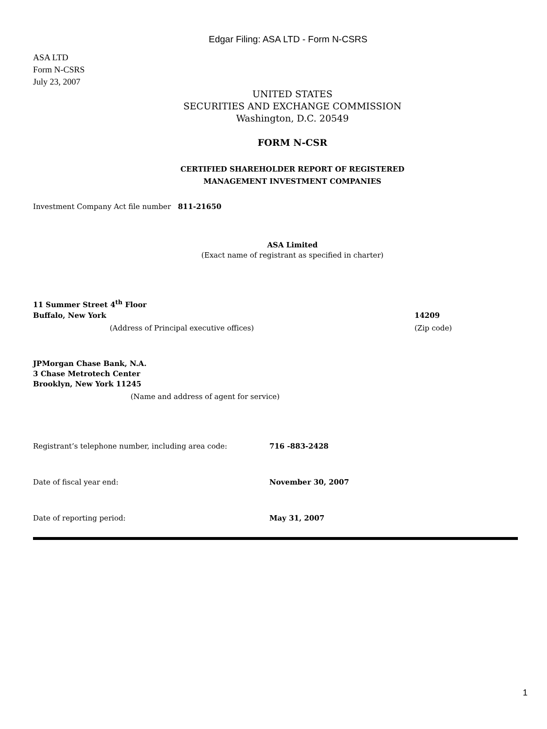Edgar Filing: ASA LTD - Form N-CSRS
ASA LTD
Form N-CSRS
July 23, 2007
UNITED STATES
SECURITIES AND EXCHANGE COMMISSION
Washington, D.C. 20549
FORM N-CSR
CERTIFIED SHAREHOLDER REPORT OF REGISTERED
MANAGEMENT INVESTMENT COMPANIES
Investment Company Act file number 811-21650
ASA Limited
(Exact name of registrant as specified in charter)
11 Summer Street 4<sup>th</sup> Floor
Buffalo, New York 14209
(Address of Principal executive offices) (Zip code)
JPMorgan Chase Bank, N.A.
3 Chase Metrotech Center
Brooklyn, New York 11245
(Name and address of agent for service)
Registrant’s telephone number, including area code: 716 -883-2428
Date of fiscal year end: November 30, 2007
Date of reporting period: May 31, 2007
1